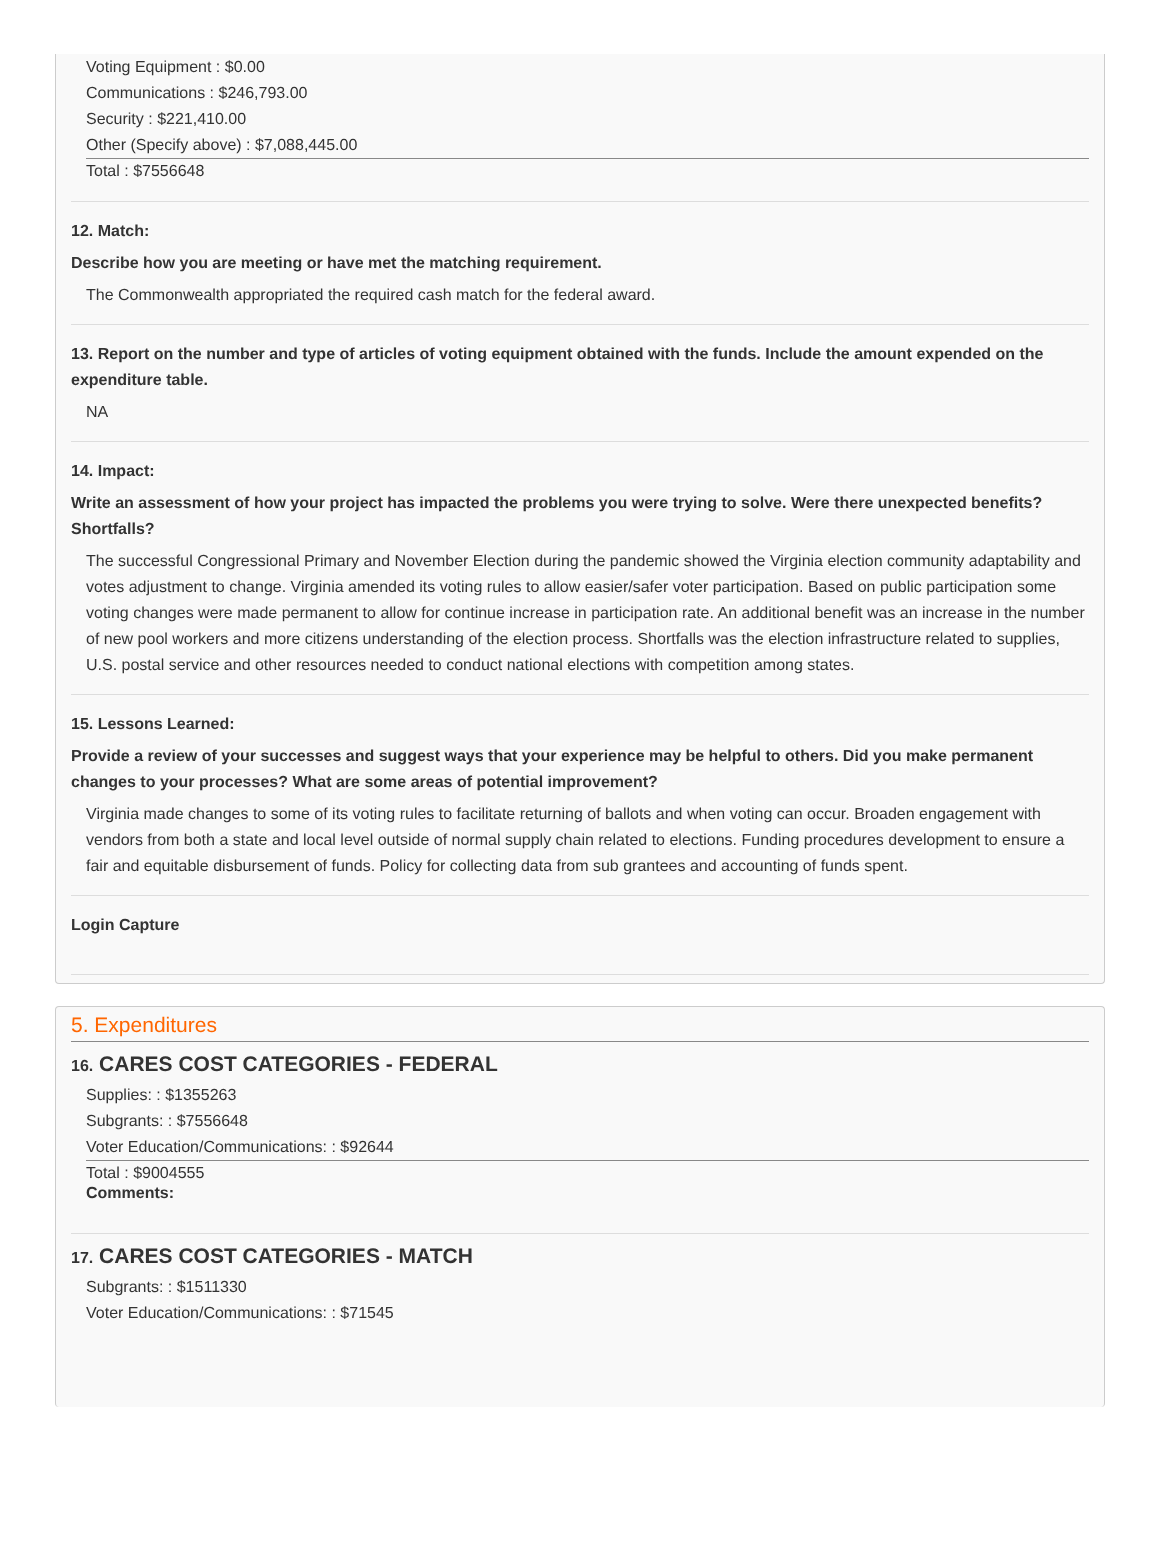Voting Equipment : $0.00
Communications : $246,793.00
Security : $221,410.00
Other (Specify above) : $7,088,445.00
Total : $7556648
12. Match:
Describe how you are meeting or have met the matching requirement.
The Commonwealth appropriated the required cash match for the federal award.
13. Report on the number and type of articles of voting equipment obtained with the funds. Include the amount expended on the expenditure table.
NA
14. Impact:
Write an assessment of how your project has impacted the problems you were trying to solve. Were there unexpected benefits? Shortfalls?
The successful Congressional Primary and November Election during the pandemic showed the Virginia election community adaptability and votes adjustment to change. Virginia amended its voting rules to allow easier/safer voter participation. Based on public participation some voting changes were made permanent to allow for continue increase in participation rate. An additional benefit was an increase in the number of new pool workers and more citizens understanding of the election process. Shortfalls was the election infrastructure related to supplies, U.S. postal service and other resources needed to conduct national elections with competition among states.
15. Lessons Learned:
Provide a review of your successes and suggest ways that your experience may be helpful to others. Did you make permanent changes to your processes? What are some areas of potential improvement?
Virginia made changes to some of its voting rules to facilitate returning of ballots and when voting can occur. Broaden engagement with vendors from both a state and local level outside of normal supply chain related to elections. Funding procedures development to ensure a fair and equitable disbursement of funds. Policy for collecting data from sub grantees and accounting of funds spent.
Login Capture
5. Expenditures
16. CARES COST CATEGORIES - FEDERAL
Supplies: : $1355263
Subgrants: : $7556648
Voter Education/Communications: : $92644
Total : $9004555
Comments:
17. CARES COST CATEGORIES - MATCH
Subgrants: : $1511330
Voter Education/Communications: : $71545